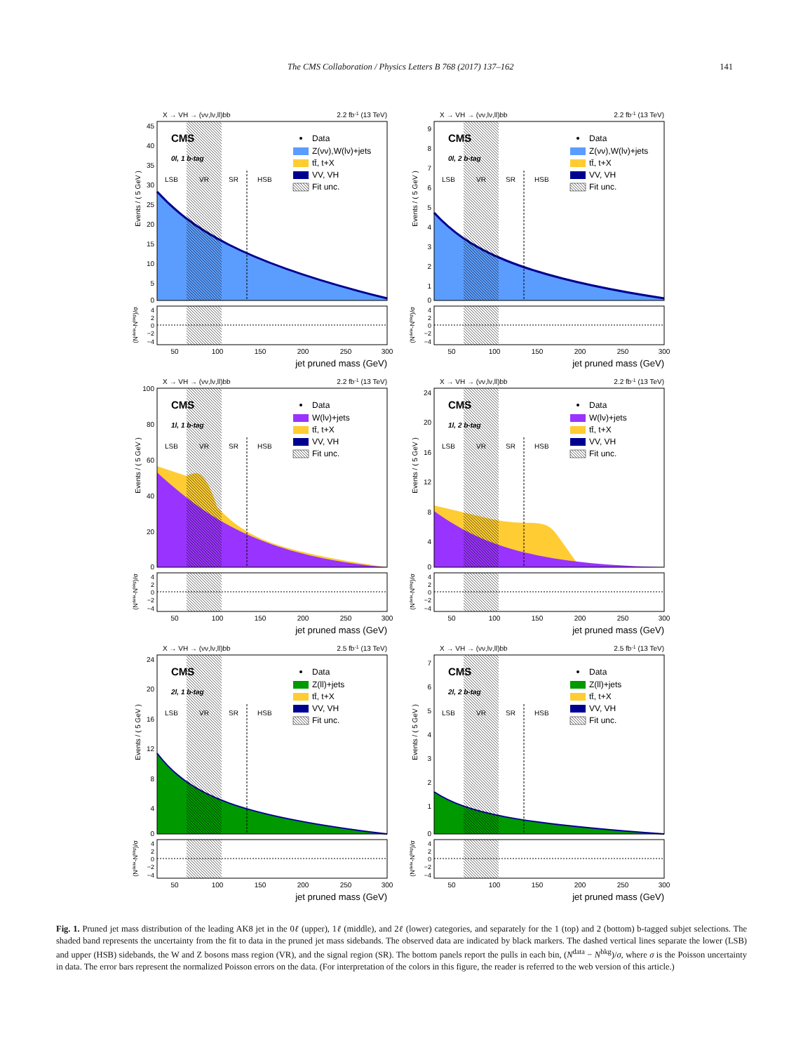The CMS Collaboration / Physics Letters B 768 (2017) 137–162 141
X → VH → (νν,lν,ll)bb
2.2 fb-1 (13 TeV)
Events / ( 5 GeV )
45
40
35
30
25
20
15
10
5
0
CMS
0l, 1 b-tag
LSB
VR
SR
HSB
Data
Z(νν),W(lν)+jets
tt̄, t+X
VV, VH
Fit unc.
4
2
0
−2
−4
(Ndata-Nbkg)/σ
50
100
150
200
250
300
jet pruned mass (GeV)
X → VH → (νν,lν,ll)bb
2.2 fb-1 (13 TeV)
Events / ( 5 GeV )
9
8
7
6
5
4
3
2
1
0
CMS
0l, 2 b-tag
LSB
VR
SR
HSB
Data
Z(νν),W(lν)+jets
tt̄, t+X
VV, VH
Fit unc.
4
2
0
−2
−4
(Ndata-Nbkg)/σ
50
100
150
200
250
300
jet pruned mass (GeV)
X → VH → (νν,lν,ll)bb
2.2 fb-1 (13 TeV)
Events / ( 5 GeV )
100
80
60
40
20
0
CMS
1l, 1 b-tag
LSB
VR
SR
HSB
Data
W(lν)+jets
tt̄, t+X
VV, VH
Fit unc.
4
2
0
−2
−4
(Ndata-Nbkg)/σ
50
100
150
200
250
300
jet pruned mass (GeV)
X → VH → (νν,lν,ll)bb
2.2 fb-1 (13 TeV)
Events / ( 5 GeV )
24
20
16
12
8
4
0
CMS
1l, 2 b-tag
LSB
VR
SR
HSB
Data
W(lν)+jets
tt̄, t+X
VV, VH
Fit unc.
4
2
0
−2
−4
(Ndata-Nbkg)/σ
50
100
150
200
250
300
jet pruned mass (GeV)
X → VH → (νν,lν,ll)bb
2.5 fb-1 (13 TeV)
Events / ( 5 GeV )
24
20
16
12
8
4
0
CMS
2l, 1 b-tag
LSB
VR
SR
HSB
Data
Z(ll)+jets
tt̄, t+X
VV, VH
Fit unc.
4
2
0
−2
−4
(Ndata-Nbkg)/σ
50
100
150
200
250
300
jet pruned mass (GeV)
X → VH → (νν,lν,ll)bb
2.5 fb-1 (13 TeV)
Events / ( 5 GeV )
7
6
5
4
3
2
1
0
CMS
2l, 2 b-tag
LSB
VR
SR
HSB
Data
Z(ll)+jets
tt̄, t+X
VV, VH
Fit unc.
4
2
0
−2
−4
(Ndata-Nbkg)/σ
50
100
150
200
250
300
jet pruned mass (GeV)
Fig. 1. Pruned jet mass distribution of the leading AK8 jet in the 0ℓ (upper), 1ℓ (middle), and 2ℓ (lower) categories, and separately for the 1 (top) and 2 (bottom) b-tagged subjet selections. The shaded band represents the uncertainty from the fit to data in the pruned jet mass sidebands. The observed data are indicated by black markers. The dashed vertical lines separate the lower (LSB) and upper (HSB) sidebands, the W and Z bosons mass region (VR), and the signal region (SR). The bottom panels report the pulls in each bin, (N<sup>data</sup> − N<sup>bkg</sup>)/σ, where σ is the Poisson uncertainty in data. The error bars represent the normalized Poisson errors on the data. (For interpretation of the colors in this figure, the reader is referred to the web version of this article.)